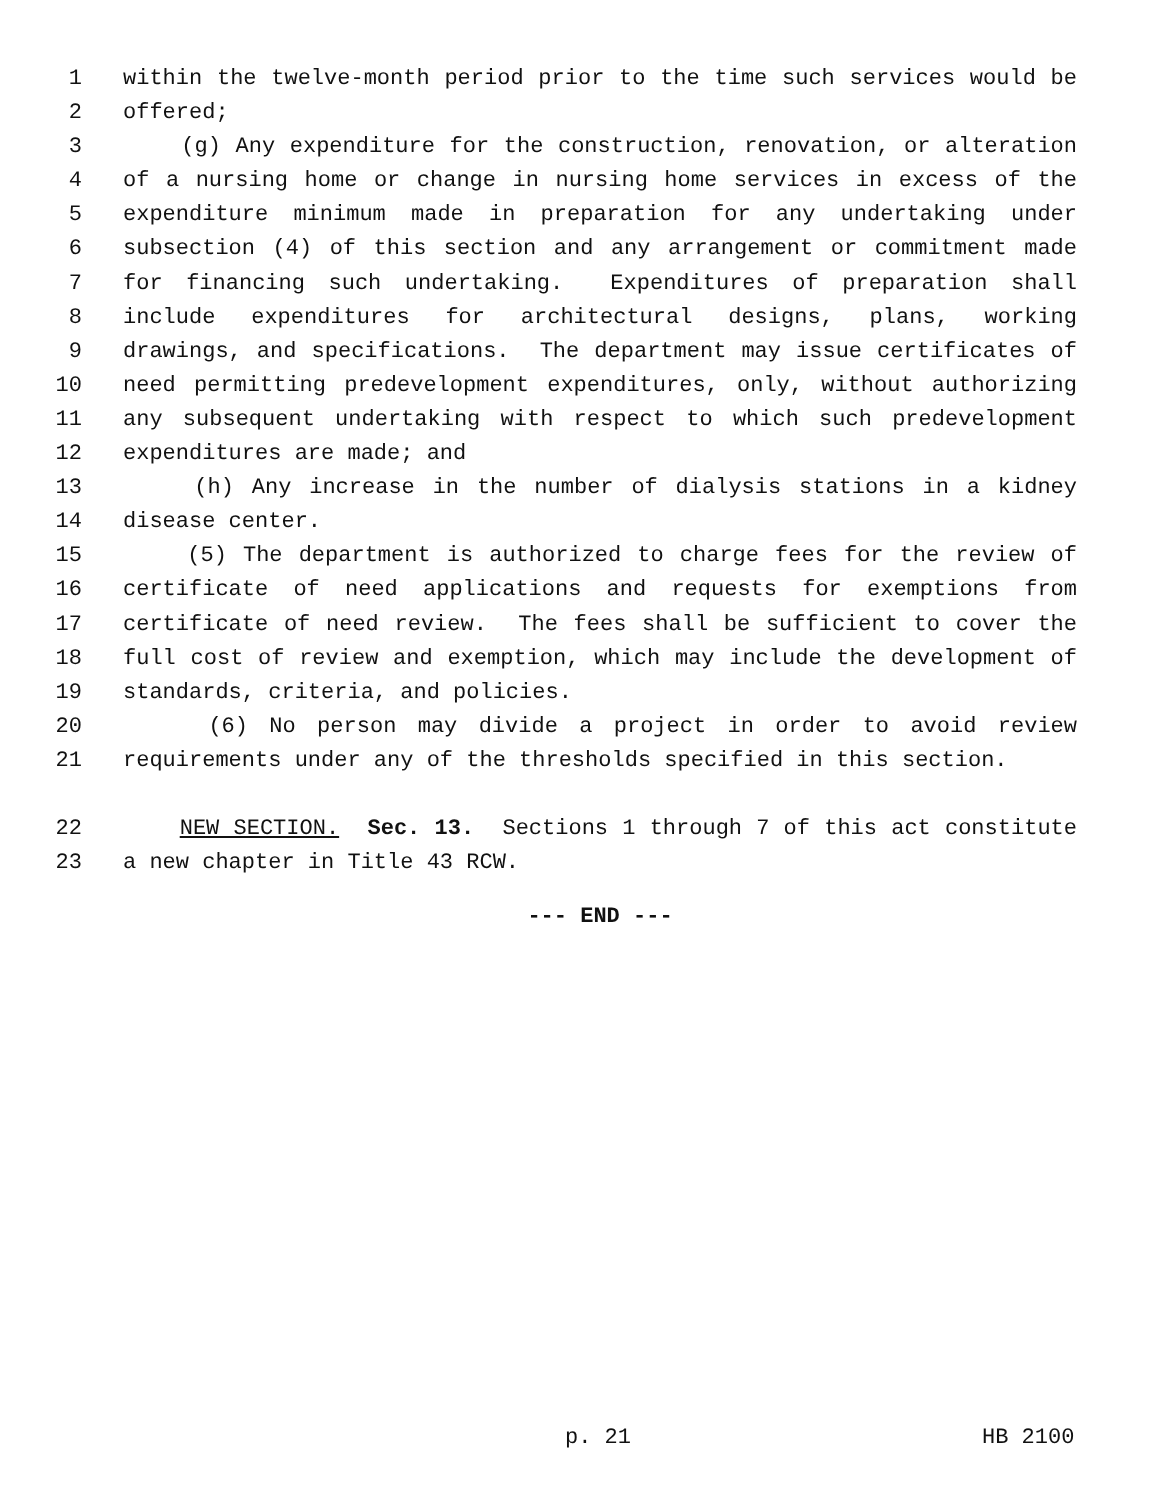1 within the twelve-month period prior to the time such services would be
2 offered;
3 (g) Any expenditure for the construction, renovation, or alteration
4 of a nursing home or change in nursing home services in excess of the
5 expenditure minimum made in preparation for any undertaking under
6 subsection (4) of this section and any arrangement or commitment made
7 for financing such undertaking. Expenditures of preparation shall
8 include expenditures for architectural designs, plans, working
9 drawings, and specifications. The department may issue certificates of
10 need permitting predevelopment expenditures, only, without authorizing
11 any subsequent undertaking with respect to which such predevelopment
12 expenditures are made; and
13 (h) Any increase in the number of dialysis stations in a kidney
14 disease center.
15 (5) The department is authorized to charge fees for the review of
16 certificate of need applications and requests for exemptions from
17 certificate of need review. The fees shall be sufficient to cover the
18 full cost of review and exemption, which may include the development of
19 standards, criteria, and policies.
20 (6) No person may divide a project in order to avoid review
21 requirements under any of the thresholds specified in this section.
22 NEW SECTION. Sec. 13. Sections 1 through 7 of this act constitute
23 a new chapter in Title 43 RCW.
--- END ---
p. 21 HB 2100